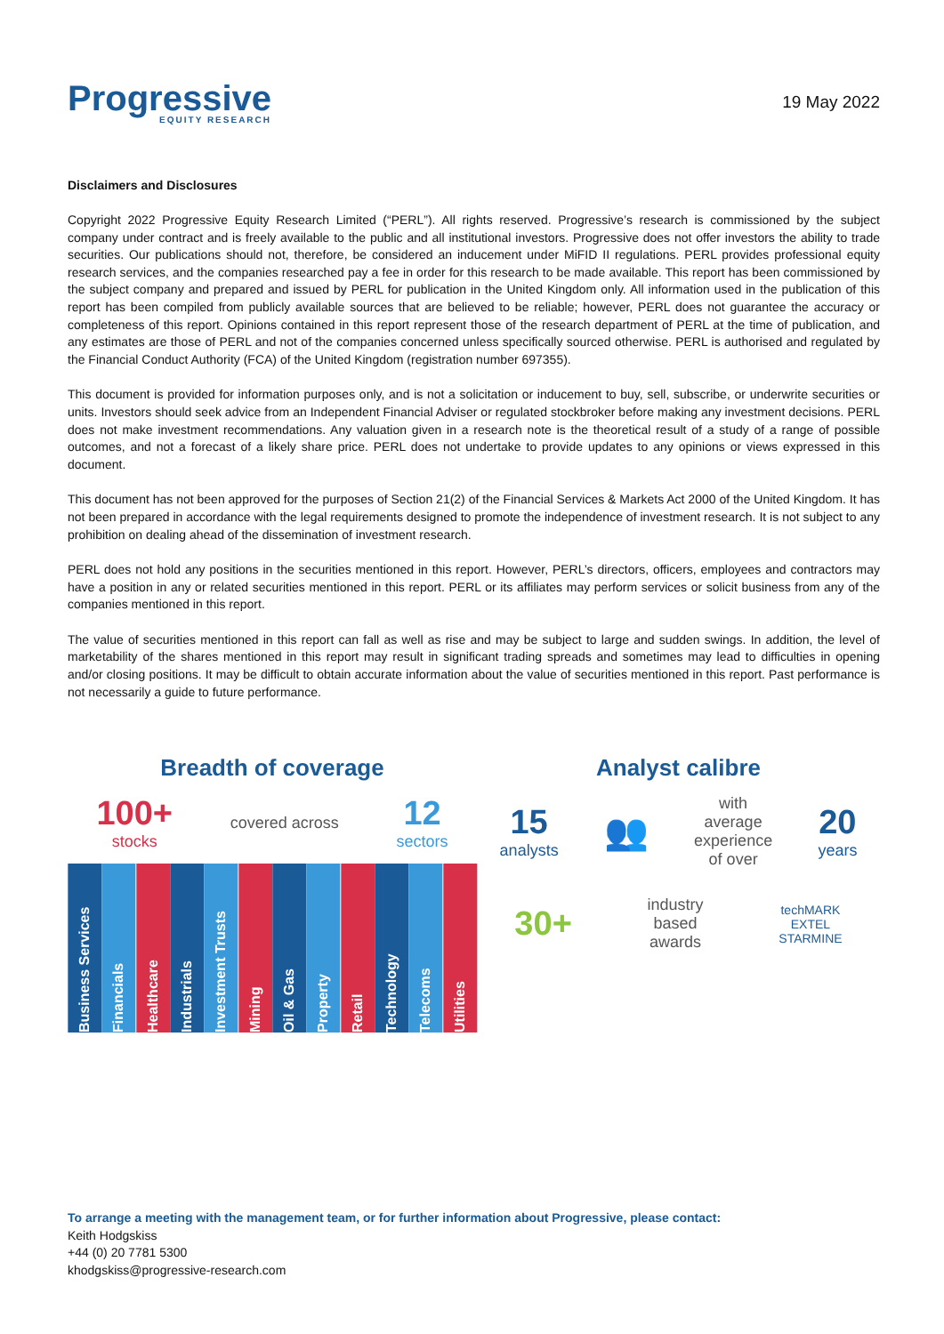Progressive
EQUITY RESEARCH
19 May 2022
Disclaimers and Disclosures
Copyright 2022 Progressive Equity Research Limited (“PERL”). All rights reserved. Progressive’s research is commissioned by the subject company under contract and is freely available to the public and all institutional investors. Progressive does not offer investors the ability to trade securities. Our publications should not, therefore, be considered an inducement under MiFID II regulations. PERL provides professional equity research services, and the companies researched pay a fee in order for this research to be made available. This report has been commissioned by the subject company and prepared and issued by PERL for publication in the United Kingdom only. All information used in the publication of this report has been compiled from publicly available sources that are believed to be reliable; however, PERL does not guarantee the accuracy or completeness of this report. Opinions contained in this report represent those of the research department of PERL at the time of publication, and any estimates are those of PERL and not of the companies concerned unless specifically sourced otherwise. PERL is authorised and regulated by the Financial Conduct Authority (FCA) of the United Kingdom (registration number 697355).
This document is provided for information purposes only, and is not a solicitation or inducement to buy, sell, subscribe, or underwrite securities or units. Investors should seek advice from an Independent Financial Adviser or regulated stockbroker before making any investment decisions. PERL does not make investment recommendations. Any valuation given in a research note is the theoretical result of a study of a range of possible outcomes, and not a forecast of a likely share price. PERL does not undertake to provide updates to any opinions or views expressed in this document.
This document has not been approved for the purposes of Section 21(2) of the Financial Services & Markets Act 2000 of the United Kingdom. It has not been prepared in accordance with the legal requirements designed to promote the independence of investment research. It is not subject to any prohibition on dealing ahead of the dissemination of investment research.
PERL does not hold any positions in the securities mentioned in this report. However, PERL’s directors, officers, employees and contractors may have a position in any or related securities mentioned in this report. PERL or its affiliates may perform services or solicit business from any of the companies mentioned in this report.
The value of securities mentioned in this report can fall as well as rise and may be subject to large and sudden swings. In addition, the level of marketability of the shares mentioned in this report may result in significant trading spreads and sometimes may lead to difficulties in opening and/or closing positions. It may be difficult to obtain accurate information about the value of securities mentioned in this report. Past performance is not necessarily a guide to future performance.
Breadth of coverage
100+
stocks
covered across
12
sectors
Business Services
Financials
Healthcare
Industrials
Investment Trusts
Mining
Oil & Gas
Property
Retail
Technology
Telecoms
Utilities
Analyst calibre
15
analysts
👥
with
average
experience
of over
20
years
30+
industry
based
awards
techMARK
EXTEL
STARMINE
To arrange a meeting with the management team, or for further information about Progressive, please contact:
Keith Hodgskiss
+44 (0) 20 7781 5300
khodgskiss@progressive-research.com